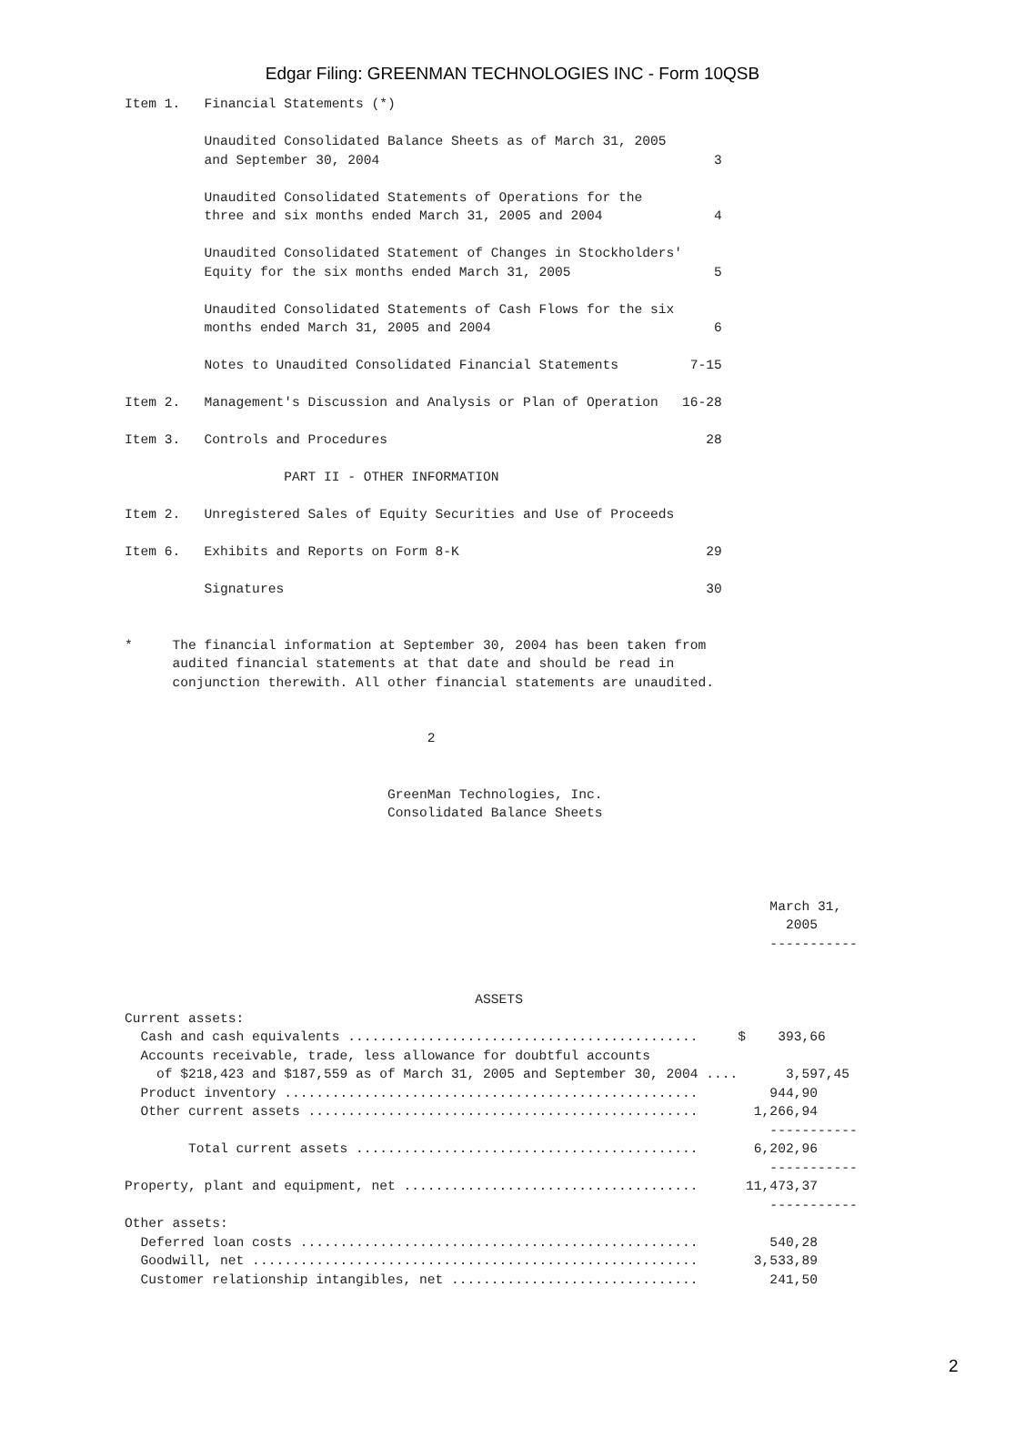Edgar Filing: GREENMAN TECHNOLOGIES INC - Form 10QSB
Item 1.   Financial Statements (*)

          Unaudited Consolidated Balance Sheets as of March 31, 2005
          and September 30, 2004                                          3

          Unaudited Consolidated Statements of Operations for the
          three and six months ended March 31, 2005 and 2004              4

          Unaudited Consolidated Statement of Changes in Stockholders'
          Equity for the six months ended March 31, 2005                  5

          Unaudited Consolidated Statements of Cash Flows for the six
          months ended March 31, 2005 and 2004                            6

          Notes to Unaudited Consolidated Financial Statements         7-15

Item 2.   Management's Discussion and Analysis or Plan of Operation   16-28

Item 3.   Controls and Procedures                                        28

                    PART II - OTHER INFORMATION

Item 2.   Unregistered Sales of Equity Securities and Use of Proceeds

Item 6.   Exhibits and Reports on Form 8-K                               29

          Signatures                                                     30


*     The financial information at September 30, 2004 has been taken from
      audited financial statements at that date and should be read in
      conjunction therewith. All other financial statements are unaudited.


                                      2


                                 GreenMan Technologies, Inc.
                                 Consolidated Balance Sheets




                                                                                 March 31,
                                                                                   2005
                                                                                 -----------


                                            ASSETS
Current assets:
  Cash and cash equivalents ............................................     $    393,66
  Accounts receivable, trade, less allowance for doubtful accounts
    of $218,423 and $187,559 as of March 31, 2005 and September 30, 2004 ....      3,597,45
  Product inventory ....................................................         944,90
  Other current assets .................................................       1,266,94
                                                                                 -----------
        Total current assets ...........................................       6,202,96
                                                                                 -----------
Property, plant and equipment, net .....................................      11,473,37
                                                                                 -----------
Other assets:
  Deferred loan costs ..................................................         540,28
  Goodwill, net ........................................................       3,533,89
  Customer relationship intangibles, net ...............................         241,50
2